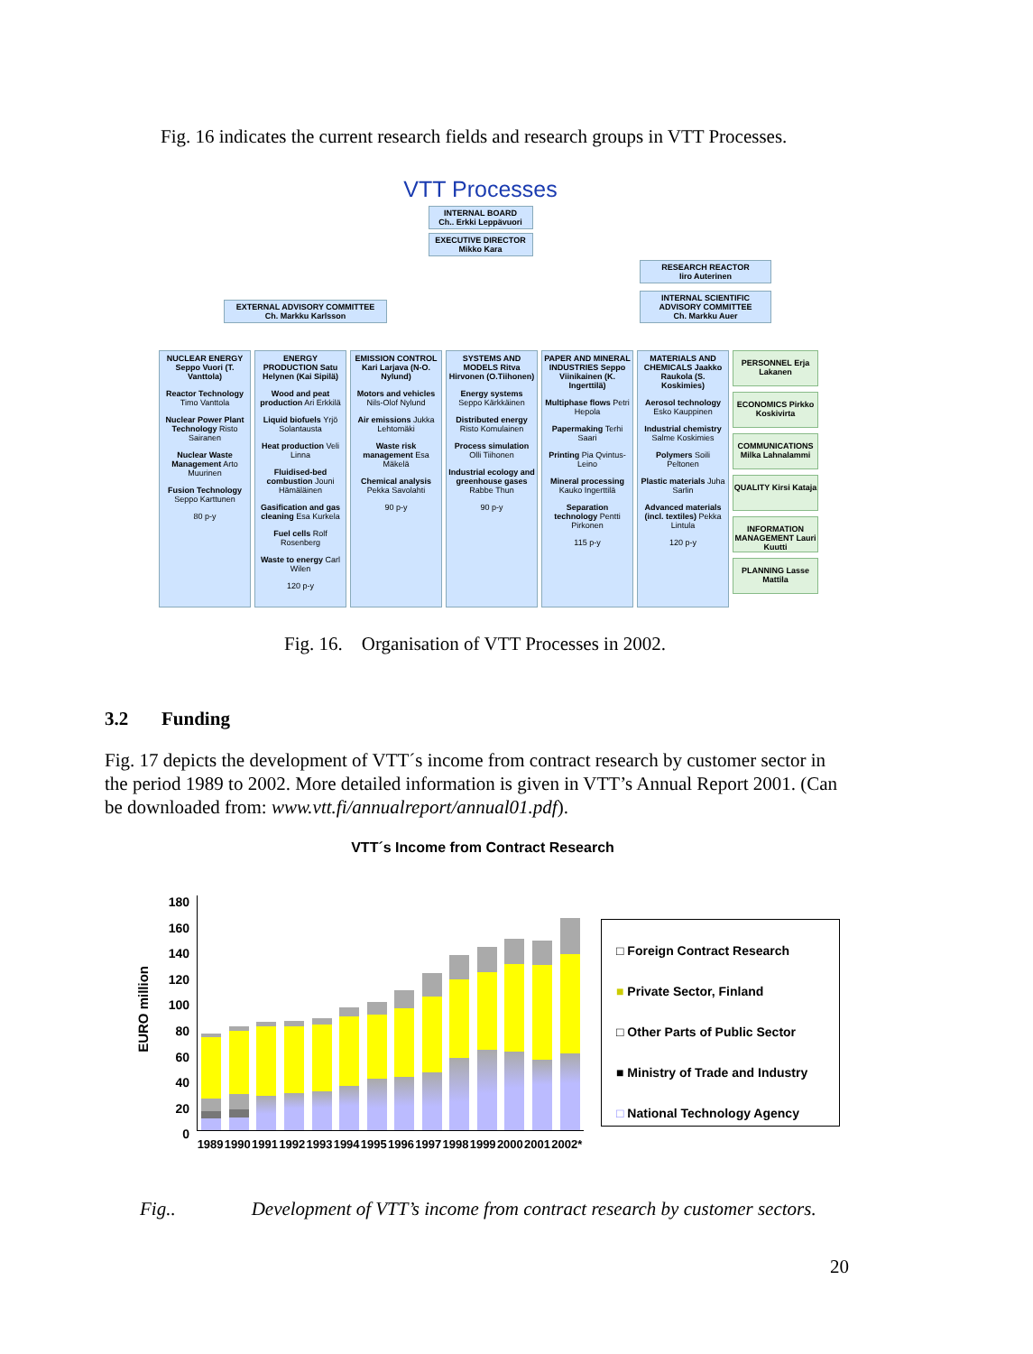Fig. 16 indicates the current research fields and research groups in VTT Processes.
VTT Processes
INTERNAL BOARD
Ch.. Erkki Leppävuori
EXECUTIVE DIRECTOR
Mikko Kara
EXTERNAL ADVISORY COMMITTEE
Ch. Markku Karlsson
RESEARCH REACTOR
Iiro Auterinen
INTERNAL SCIENTIFIC ADVISORY COMMITTEE
Ch. Markku Auer
NUCLEAR ENERGY Seppo Vuori (T. Vanttola)
Reactor Technology Timo Vanttola
Nuclear Power Plant Technology Risto Sairanen
Nuclear Waste Management Arto Muurinen
Fusion Technology Seppo Karttunen
80 p-y
ENERGY PRODUCTION Satu Helynen (Kai Sipilä)
Wood and peat production Ari Erkkilä
Liquid biofuels Yrjö Solantausta
Heat production Veli Linna
Fluidised-bed combustion Jouni Hämäläinen
Gasification and gas cleaning Esa Kurkela
Fuel cells Rolf Rosenberg
Waste to energy Carl Wilen
120 p-y
EMISSION CONTROL Kari Larjava (N-O. Nylund)
Motors and vehicles Nils-Olof Nylund
Air emissions Jukka Lehtomäki
Waste risk management Esa Mäkelä
Chemical analysis Pekka Savolahti
90 p-y
SYSTEMS AND MODELS Ritva Hirvonen (O.Tiihonen)
Energy systems Seppo Kärkkäinen
Distributed energy Risto Komulainen
Process simulation Olli Tiihonen
Industrial ecology and greenhouse gases Rabbe Thun
90 p-y
PAPER AND MINERAL INDUSTRIES Seppo Viinikainen (K. Ingerttilä)
Multiphase flows Petri Hepola
Papermaking Terhi Saari
Printing Pia Qvintus-Leino
Mineral processing Kauko Ingerttilä
Separation technology Pentti Pirkonen
115 p-y
MATERIALS AND CHEMICALS Jaakko Raukola (S. Koskimies)
Aerosol technology Esko Kauppinen
Industrial chemistry Salme Koskimies
Polymers Soili Peltonen
Plastic materials Juha Sarlin
Advanced materials (incl. textiles) Pekka Lintula
120 p-y
PERSONNEL Erja Lakanen
ECONOMICS Pirkko Koskivirta
COMMUNICATIONS Milka Lahnalammi
QUALITY Kirsi Kataja
INFORMATION MANAGEMENT Lauri Kuutti
PLANNING Lasse Mattila
Fig. 16. Organisation of VTT Processes in 2002.
3.2 Funding
Fig. 17 depicts the development of VTT´s income from contract research by customer sector in the period 1989 to 2002. More detailed information is given in VTT’s Annual Report 2001. (Can be downloaded from: www.vtt.fi/annualreport/annual01.pdf).
VTT´s Income from Contract Research
EURO million
180
160
140
120
100
80
60
40
20
0
1989 1990 1991 1992 1993 1994 1995 1996 1997 1998 1999 2000 2001 2002*
□ Foreign Contract Research
■ Private Sector, Finland
□ Other Parts of Public Sector
■ Ministry of Trade and Industry
□ National Technology Agency
Fig.. Development of VTT’s income from contract research by customer sectors.
20